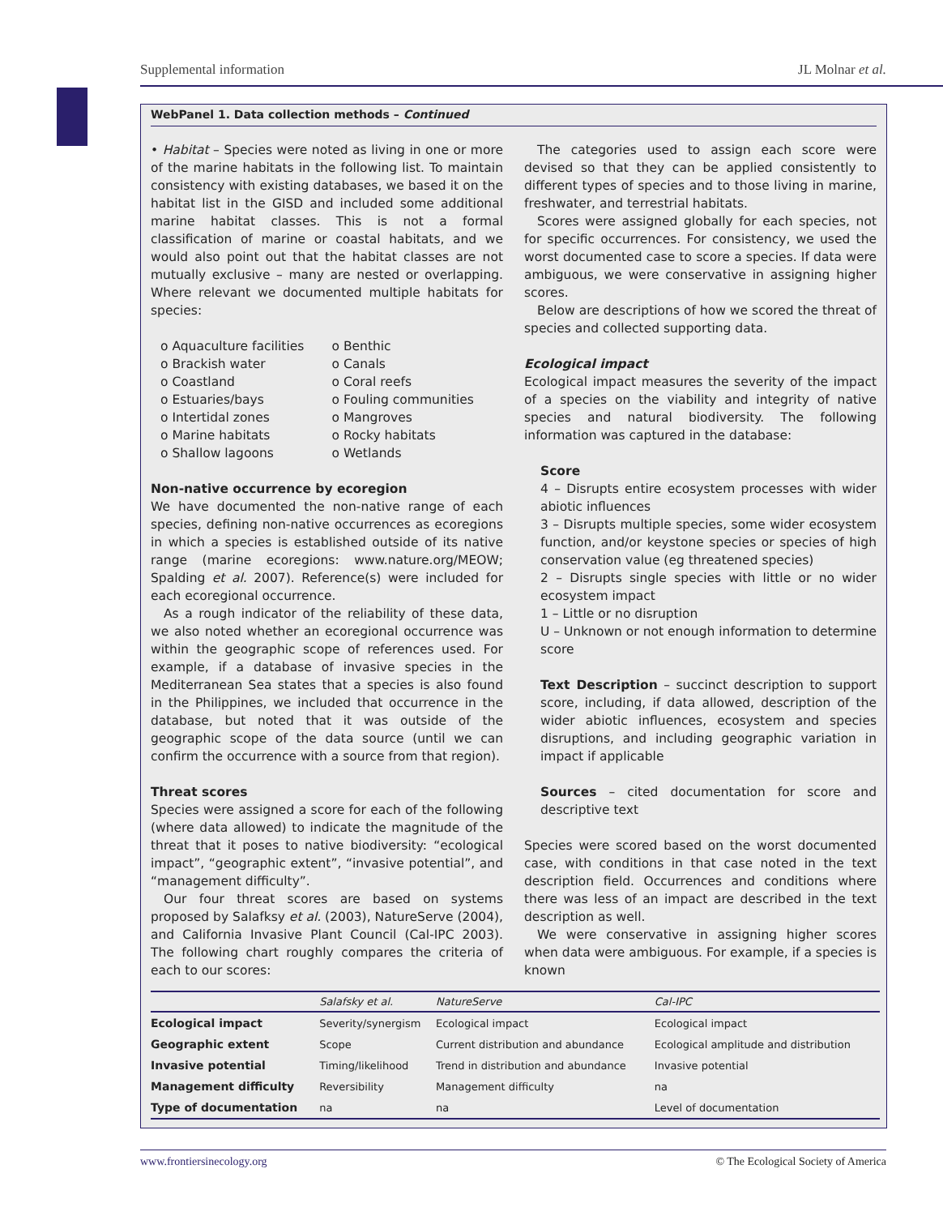Supplemental information JL Molnar et al.
WebPanel 1. Data collection methods – Continued
• Habitat – Species were noted as living in one or more of the marine habitats in the following list. To maintain consistency with existing databases, we based it on the habitat list in the GISD and included some additional marine habitat classes. This is not a formal classification of marine or coastal habitats, and we would also point out that the habitat classes are not mutually exclusive – many are nested or overlapping. Where relevant we documented multiple habitats for species:
o Aquaculture facilities
o Brackish water
o Coastland
o Estuaries/bays
o Intertidal zones
o Marine habitats
o Shallow lagoons
o Benthic
o Canals
o Coral reefs
o Fouling communities
o Mangroves
o Rocky habitats
o Wetlands
Non-native occurrence by ecoregion
We have documented the non-native range of each species, defining non-native occurrences as ecoregions in which a species is established outside of its native range (marine ecoregions: www.nature.org/MEOW; Spalding et al. 2007). Reference(s) were included for each ecoregional occurrence.
As a rough indicator of the reliability of these data, we also noted whether an ecoregional occurrence was within the geographic scope of references used. For example, if a database of invasive species in the Mediterranean Sea states that a species is also found in the Philippines, we included that occurrence in the database, but noted that it was outside of the geographic scope of the data source (until we can confirm the occurrence with a source from that region).
Threat scores
Species were assigned a score for each of the following (where data allowed) to indicate the magnitude of the threat that it poses to native biodiversity: “ecological impact”, “geographic extent”, “invasive potential”, and “management difficulty”.
Our four threat scores are based on systems proposed by Salafksy et al. (2003), NatureServe (2004), and California Invasive Plant Council (Cal-IPC 2003). The following chart roughly compares the criteria of each to our scores:
The categories used to assign each score were devised so that they can be applied consistently to different types of species and to those living in marine, freshwater, and terrestrial habitats.
Scores were assigned globally for each species, not for specific occurrences. For consistency, we used the worst documented case to score a species. If data were ambiguous, we were conservative in assigning higher scores.
Below are descriptions of how we scored the threat of species and collected supporting data.
Ecological impact
Ecological impact measures the severity of the impact of a species on the viability and integrity of native species and natural biodiversity. The following information was captured in the database:
Score
4 – Disrupts entire ecosystem processes with wider abiotic influences
3 – Disrupts multiple species, some wider ecosystem function, and/or keystone species or species of high conservation value (eg threatened species)
2 – Disrupts single species with little or no wider ecosystem impact
1 – Little or no disruption
U – Unknown or not enough information to determine score
Text Description – succinct description to support score, including, if data allowed, description of the wider abiotic influences, ecosystem and species disruptions, and including geographic variation in impact if applicable
Sources – cited documentation for score and descriptive text
Species were scored based on the worst documented case, with conditions in that case noted in the text description field. Occurrences and conditions where there was less of an impact are described in the text description as well.
We were conservative in assigning higher scores when data were ambiguous. For example, if a species is known
| | Salafsky et al. | NatureServe | Cal-IPC |
| --- | --- | --- | --- |
| Ecological impact | Severity/synergism | Ecological impact | Ecological impact |
| Geographic extent | Scope | Current distribution and abundance | Ecological amplitude and distribution |
| Invasive potential | Timing/likelihood | Trend in distribution and abundance | Invasive potential |
| Management difficulty | Reversibility | Management difficulty | na |
| Type of documentation | na | na | Level of documentation |
www.frontiersinecology.org © The Ecological Society of America